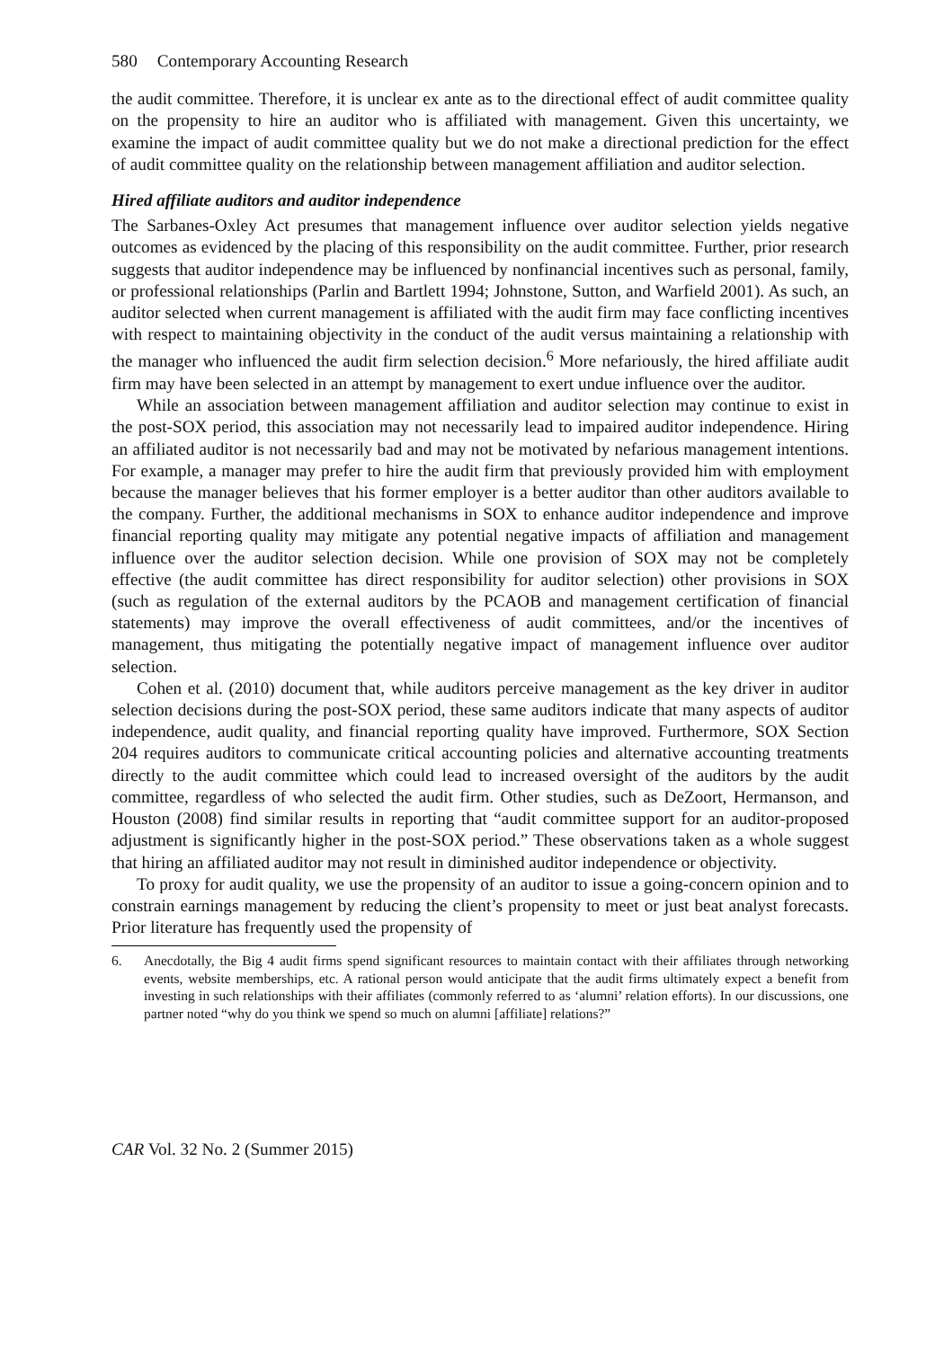580 Contemporary Accounting Research
the audit committee. Therefore, it is unclear ex ante as to the directional effect of audit committee quality on the propensity to hire an auditor who is affiliated with management. Given this uncertainty, we examine the impact of audit committee quality but we do not make a directional prediction for the effect of audit committee quality on the relationship between management affiliation and auditor selection.
Hired affiliate auditors and auditor independence
The Sarbanes-Oxley Act presumes that management influence over auditor selection yields negative outcomes as evidenced by the placing of this responsibility on the audit committee. Further, prior research suggests that auditor independence may be influenced by nonfinancial incentives such as personal, family, or professional relationships (Parlin and Bartlett 1994; Johnstone, Sutton, and Warfield 2001). As such, an auditor selected when current management is affiliated with the audit firm may face conflicting incentives with respect to maintaining objectivity in the conduct of the audit versus maintaining a relationship with the manager who influenced the audit firm selection decision.<sup>6</sup> More nefariously, the hired affiliate audit firm may have been selected in an attempt by management to exert undue influence over the auditor.
While an association between management affiliation and auditor selection may continue to exist in the post-SOX period, this association may not necessarily lead to impaired auditor independence. Hiring an affiliated auditor is not necessarily bad and may not be motivated by nefarious management intentions. For example, a manager may prefer to hire the audit firm that previously provided him with employment because the manager believes that his former employer is a better auditor than other auditors available to the company. Further, the additional mechanisms in SOX to enhance auditor independence and improve financial reporting quality may mitigate any potential negative impacts of affiliation and management influence over the auditor selection decision. While one provision of SOX may not be completely effective (the audit committee has direct responsibility for auditor selection) other provisions in SOX (such as regulation of the external auditors by the PCAOB and management certification of financial statements) may improve the overall effectiveness of audit committees, and/or the incentives of management, thus mitigating the potentially negative impact of management influence over auditor selection.
Cohen et al. (2010) document that, while auditors perceive management as the key driver in auditor selection decisions during the post-SOX period, these same auditors indicate that many aspects of auditor independence, audit quality, and financial reporting quality have improved. Furthermore, SOX Section 204 requires auditors to communicate critical accounting policies and alternative accounting treatments directly to the audit committee which could lead to increased oversight of the auditors by the audit committee, regardless of who selected the audit firm. Other studies, such as DeZoort, Hermanson, and Houston (2008) find similar results in reporting that “audit committee support for an auditor-proposed adjustment is significantly higher in the post-SOX period.” These observations taken as a whole suggest that hiring an affiliated auditor may not result in diminished auditor independence or objectivity.
To proxy for audit quality, we use the propensity of an auditor to issue a going-concern opinion and to constrain earnings management by reducing the client’s propensity to meet or just beat analyst forecasts. Prior literature has frequently used the propensity of
6. Anecdotally, the Big 4 audit firms spend significant resources to maintain contact with their affiliates through networking events, website memberships, etc. A rational person would anticipate that the audit firms ultimately expect a benefit from investing in such relationships with their affiliates (commonly referred to as ‘alumni’ relation efforts). In our discussions, one partner noted “why do you think we spend so much on alumni [affiliate] relations?”
CAR Vol. 32 No. 2 (Summer 2015)